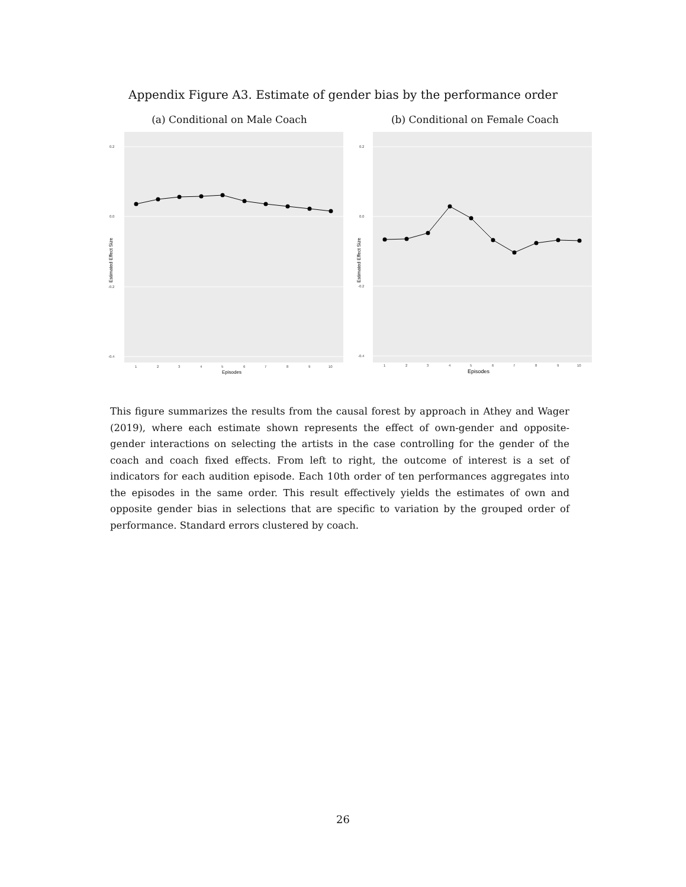Appendix Figure A3. Estimate of gender bias by the performance order
(a) Conditional on Male Coach
0.2
0.0
-0.2
-0.4
1
2
3
4
5
6
7
8
9
10
Episodes
Estimated Effect Size
(b) Conditional on Female Coach
0.2
0.0
-0.2
-0.4
1
2
3
4
5
6
7
8
9
10
Episodes
Estimated Effect Size
This figure summarizes the results from the causal forest by approach in Athey and Wager (2019), where each estimate shown represents the effect of own-gender and opposite-gender interactions on selecting the artists in the case controlling for the gender of the coach and coach fixed effects. From left to right, the outcome of interest is a set of indicators for each audition episode. Each 10th order of ten performances aggregates into the episodes in the same order. This result effectively yields the estimates of own and opposite gender bias in selections that are specific to variation by the grouped order of performance. Standard errors clustered by coach.
26